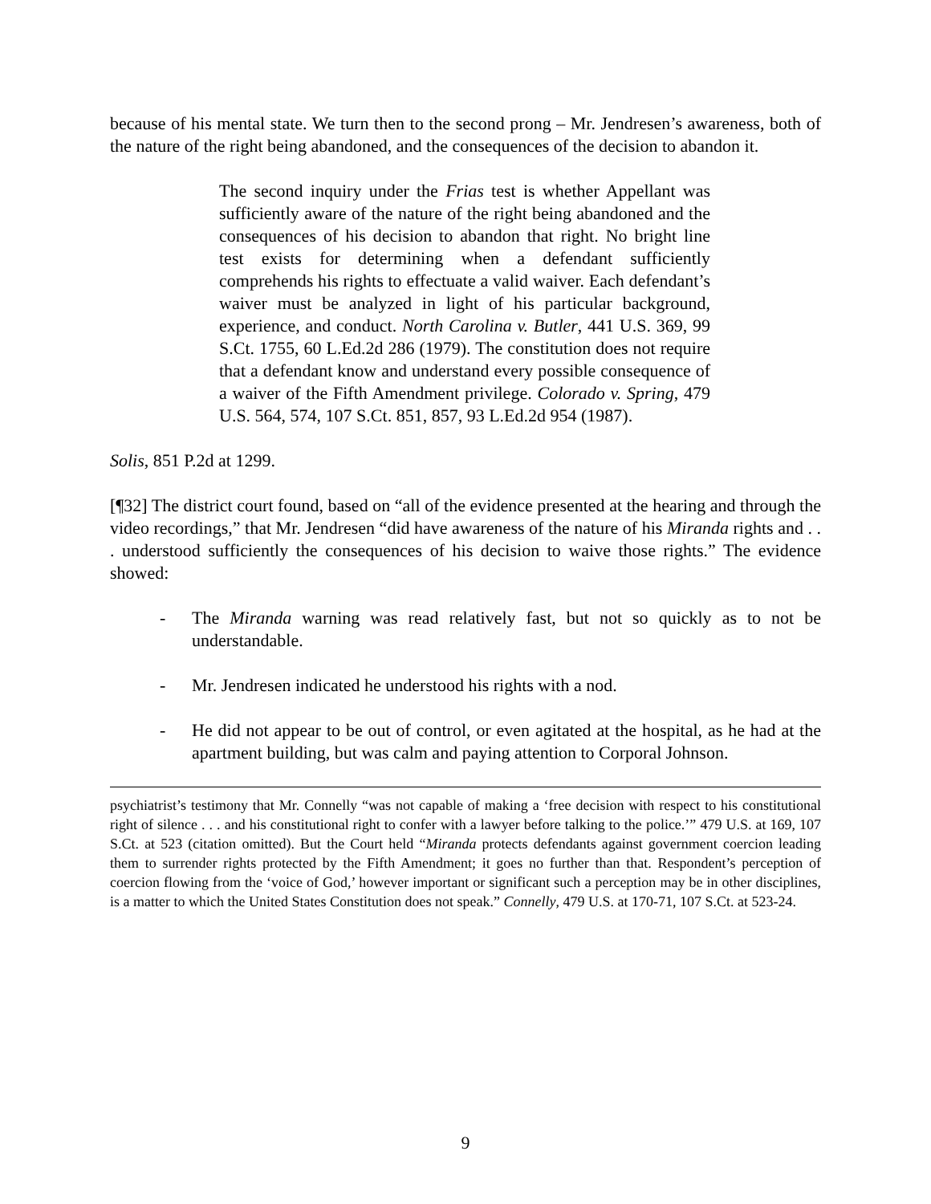because of his mental state. We turn then to the second prong – Mr. Jendresen’s awareness, both of the nature of the right being abandoned, and the consequences of the decision to abandon it.
The second inquiry under the Frias test is whether Appellant was sufficiently aware of the nature of the right being abandoned and the consequences of his decision to abandon that right. No bright line test exists for determining when a defendant sufficiently comprehends his rights to effectuate a valid waiver. Each defendant’s waiver must be analyzed in light of his particular background, experience, and conduct. North Carolina v. Butler, 441 U.S. 369, 99 S.Ct. 1755, 60 L.Ed.2d 286 (1979). The constitution does not require that a defendant know and understand every possible consequence of a waiver of the Fifth Amendment privilege. Colorado v. Spring, 479 U.S. 564, 574, 107 S.Ct. 851, 857, 93 L.Ed.2d 954 (1987).
Solis, 851 P.2d at 1299.
[¶32] The district court found, based on “all of the evidence presented at the hearing and through the video recordings,” that Mr. Jendresen “did have awareness of the nature of his Miranda rights and . . . understood sufficiently the consequences of his decision to waive those rights.” The evidence showed:
- The Miranda warning was read relatively fast, but not so quickly as to not be understandable.
- Mr. Jendresen indicated he understood his rights with a nod.
- He did not appear to be out of control, or even agitated at the hospital, as he had at the apartment building, but was calm and paying attention to Corporal Johnson.
psychiatrist’s testimony that Mr. Connelly “was not capable of making a ‘free decision with respect to his constitutional right of silence . . . and his constitutional right to confer with a lawyer before talking to the police.’” 479 U.S. at 169, 107 S.Ct. at 523 (citation omitted). But the Court held “Miranda protects defendants against government coercion leading them to surrender rights protected by the Fifth Amendment; it goes no further than that. Respondent’s perception of coercion flowing from the ‘voice of God,’ however important or significant such a perception may be in other disciplines, is a matter to which the United States Constitution does not speak.” Connelly, 479 U.S. at 170-71, 107 S.Ct. at 523-24.
9